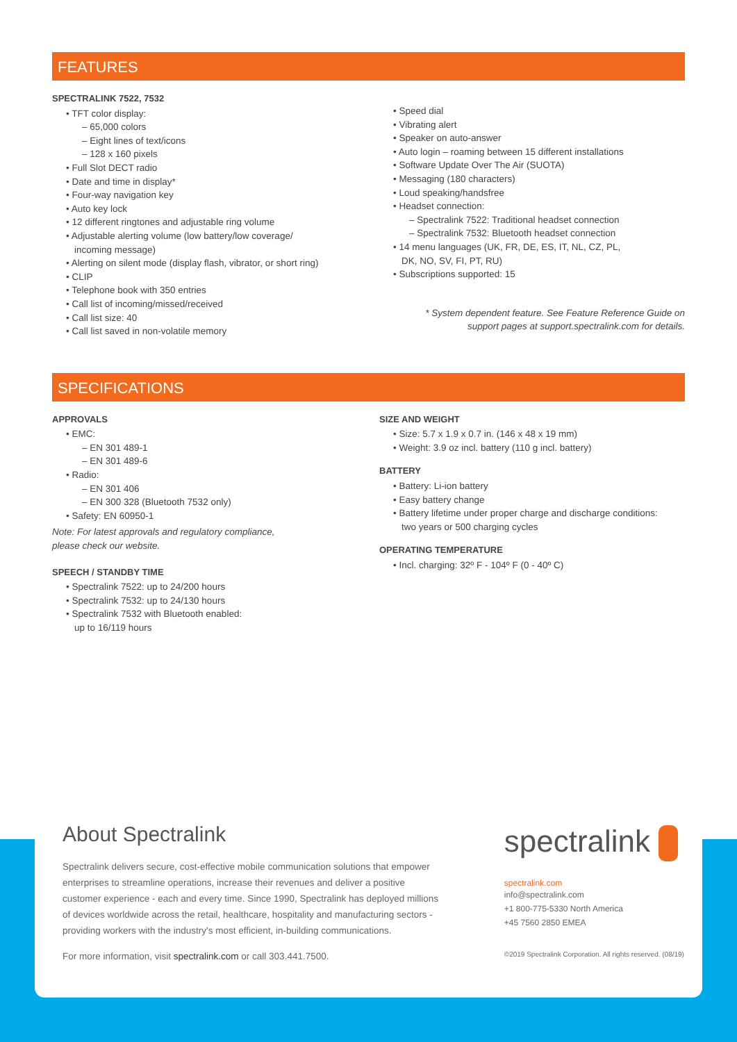FEATURES
SPECTRALINK 7522, 7532
• TFT color display:
– 65,000 colors
– Eight lines of text/icons
– 128 x 160 pixels
• Full Slot DECT radio
• Date and time in display*
• Four-way navigation key
• Auto key lock
• 12 different ringtones and adjustable ring volume
• Adjustable alerting volume (low battery/low coverage/
incoming message)
• Alerting on silent mode (display flash, vibrator, or short ring)
• CLIP
• Telephone book with 350 entries
• Call list of incoming/missed/received
• Call list size: 40
• Call list saved in non-volatile memory
• Speed dial
• Vibrating alert
• Speaker on auto-answer
• Auto login – roaming between 15 different installations
• Software Update Over The Air (SUOTA)
• Messaging (180 characters)
• Loud speaking/handsfree
• Headset connection:
– Spectralink 7522: Traditional headset connection
– Spectralink 7532: Bluetooth headset connection
• 14 menu languages (UK, FR, DE, ES, IT, NL, CZ, PL,
DK, NO, SV, FI, PT, RU)
• Subscriptions supported: 15
* System dependent feature. See Feature Reference Guide on
support pages at support.spectralink.com for details.
SPECIFICATIONS
APPROVALS
• EMC:
– EN 301 489-1
– EN 301 489-6
• Radio:
– EN 301 406
– EN 300 328 (Bluetooth 7532 only)
• Safety: EN 60950-1
Note: For latest approvals and regulatory compliance,
please check our website.
SPEECH / STANDBY TIME
• Spectralink 7522: up to 24/200 hours
• Spectralink 7532: up to 24/130 hours
• Spectralink 7532 with Bluetooth enabled:
up to 16/119 hours
SIZE AND WEIGHT
• Size: 5.7 x 1.9 x 0.7 in. (146 x 48 x 19 mm)
• Weight: 3.9 oz incl. battery (110 g incl. battery)
BATTERY
• Battery: Li-ion battery
• Easy battery change
• Battery lifetime under proper charge and discharge conditions:
two years or 500 charging cycles
OPERATING TEMPERATURE
• Incl. charging: 32º F - 104º F (0 - 40º C)
About Spectralink
Spectralink delivers secure, cost-effective mobile communication solutions that empower enterprises to streamline operations, increase their revenues and deliver a positive customer experience - each and every time. Since 1990, Spectralink has deployed millions of devices worldwide across the retail, healthcare, hospitality and manufacturing sectors - providing workers with the industry's most efficient, in-building communications.
For more information, visit spectralink.com or call 303.441.7500.
spectralink
spectralink.com
info@spectralink.com
+1 800-775-5330 North America
+45 7560 2850 EMEA
©2019 Spectralink Corporation. All rights reserved. (08/19)